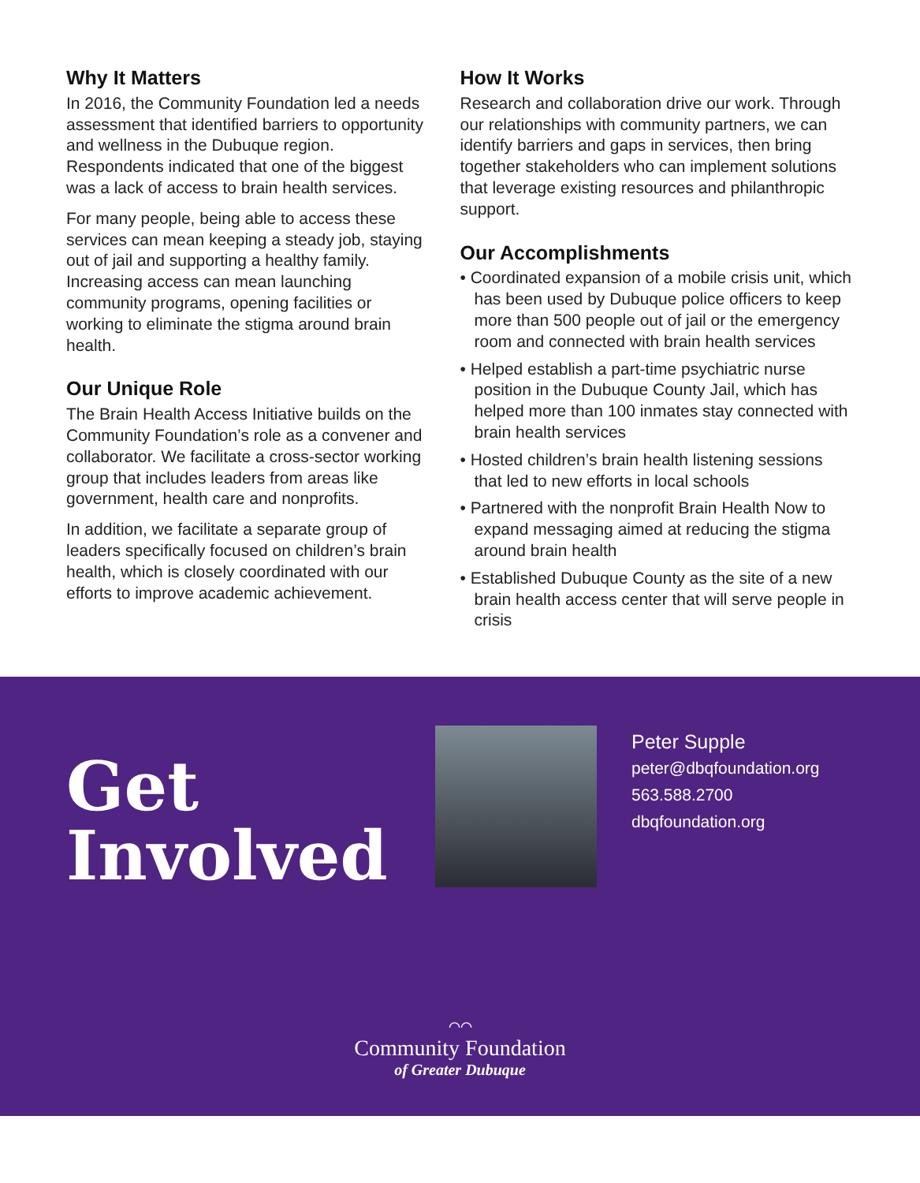Why It Matters
In 2016, the Community Foundation led a needs assessment that identified barriers to opportunity and wellness in the Dubuque region. Respondents indicated that one of the biggest was a lack of access to brain health services.
For many people, being able to access these services can mean keeping a steady job, staying out of jail and supporting a healthy family. Increasing access can mean launching community programs, opening facilities or working to eliminate the stigma around brain health.
Our Unique Role
The Brain Health Access Initiative builds on the Community Foundation’s role as a convener and collaborator. We facilitate a cross-sector working group that includes leaders from areas like government, health care and nonprofits.
In addition, we facilitate a separate group of leaders specifically focused on children’s brain health, which is closely coordinated with our efforts to improve academic achievement.
How It Works
Research and collaboration drive our work. Through our relationships with community partners, we can identify barriers and gaps in services, then bring together stakeholders who can implement solutions that leverage existing resources and philanthropic support.
Our Accomplishments
• Coordinated expansion of a mobile crisis unit, which has been used by Dubuque police officers to keep more than 500 people out of jail or the emergency room and connected with brain health services
• Helped establish a part-time psychiatric nurse position in the Dubuque County Jail, which has helped more than 100 inmates stay connected with brain health services
• Hosted children’s brain health listening sessions that led to new efforts in local schools
• Partnered with the nonprofit Brain Health Now to expand messaging aimed at reducing the stigma around brain health
• Established Dubuque County as the site of a new brain health access center that will serve people in crisis
Get
Involved
Peter Supple
peter@dbqfoundation.org
563.588.2700
dbqfoundation.org
⌒⌒
Community Foundation
of Greater Dubuque